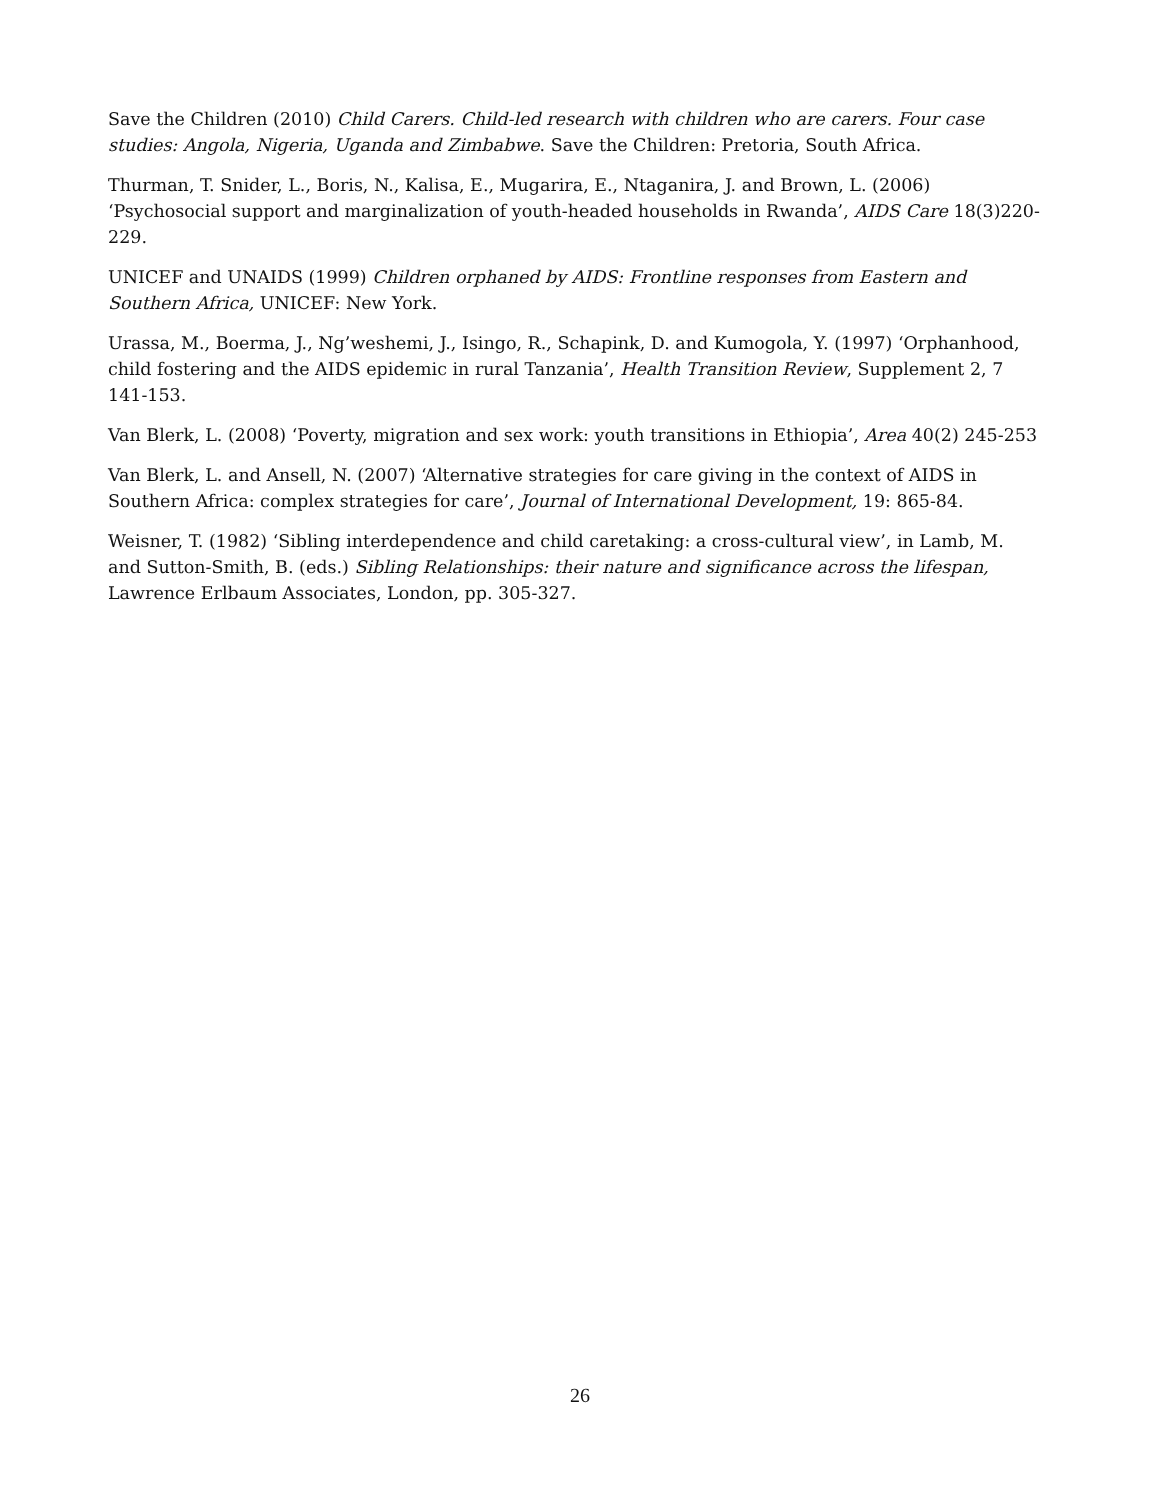Save the Children (2010) Child Carers. Child-led research with children who are carers. Four case studies: Angola, Nigeria, Uganda and Zimbabwe. Save the Children: Pretoria, South Africa.
Thurman, T. Snider, L., Boris, N., Kalisa, E., Mugarira, E., Ntaganira, J. and Brown, L. (2006) ‘Psychosocial support and marginalization of youth-headed households in Rwanda’, AIDS Care 18(3)220-229.
UNICEF and UNAIDS (1999) Children orphaned by AIDS: Frontline responses from Eastern and Southern Africa, UNICEF: New York.
Urassa, M., Boerma, J., Ng’weshemi, J., Isingo, R., Schapink, D. and Kumogola, Y. (1997) ‘Orphanhood, child fostering and the AIDS epidemic in rural Tanzania’, Health Transition Review, Supplement 2, 7 141-153.
Van Blerk, L. (2008) ‘Poverty, migration and sex work: youth transitions in Ethiopia’, Area 40(2) 245-253
Van Blerk, L. and Ansell, N. (2007) ‘Alternative strategies for care giving in the context of AIDS in Southern Africa: complex strategies for care’, Journal of International Development, 19: 865-84.
Weisner, T. (1982) ‘Sibling interdependence and child caretaking: a cross-cultural view’, in Lamb, M. and Sutton-Smith, B. (eds.) Sibling Relationships: their nature and significance across the lifespan, Lawrence Erlbaum Associates, London, pp. 305-327.
26